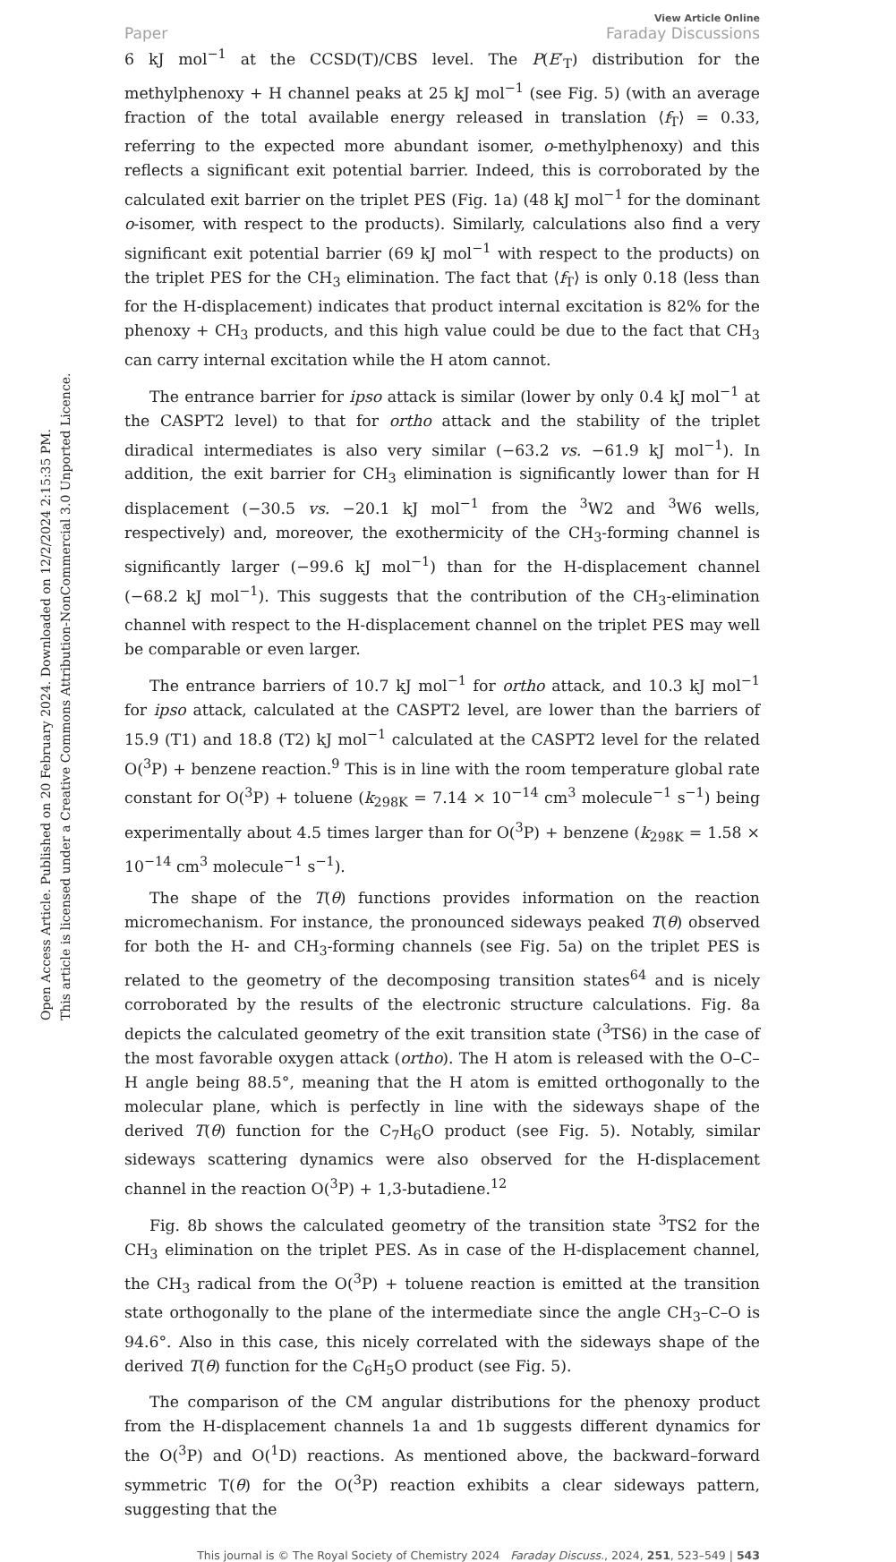Open Access Article. Published on 20 February 2024. Downloaded on 12/2/2024 2:15:35 PM.
This article is licensed under a Creative Commons Attribution-NonCommercial 3.0 Unported Licence.
Paper
View Article Online
Faraday Discussions
6 kJ mol<sup>−1</sup> at the CCSD(T)/CBS level. The P(E′<sub>T</sub>) distribution for the methylphenoxy + H channel peaks at 25 kJ mol<sup>−1</sup> (see Fig. 5) (with an average fraction of the total available energy released in translation ⟨f<sub>T</sub>⟩ = 0.33, referring to the expected more abundant isomer, o-methylphenoxy) and this reflects a significant exit potential barrier. Indeed, this is corroborated by the calculated exit barrier on the triplet PES (Fig. 1a) (48 kJ mol<sup>−1</sup> for the dominant o-isomer, with respect to the products). Similarly, calculations also find a very significant exit potential barrier (69 kJ mol<sup>−1</sup> with respect to the products) on the triplet PES for the CH<sub>3</sub> elimination. The fact that ⟨f<sub>T</sub>⟩ is only 0.18 (less than for the H-displacement) indicates that product internal excitation is 82% for the phenoxy + CH<sub>3</sub> products, and this high value could be due to the fact that CH<sub>3</sub> can carry internal excitation while the H atom cannot.
The entrance barrier for ipso attack is similar (lower by only 0.4 kJ mol<sup>−1</sup> at the CASPT2 level) to that for ortho attack and the stability of the triplet diradical intermediates is also very similar (−63.2 vs. −61.9 kJ mol<sup>−1</sup>). In addition, the exit barrier for CH<sub>3</sub> elimination is significantly lower than for H displacement (−30.5 vs. −20.1 kJ mol<sup>−1</sup> from the <sup>3</sup>W2 and <sup>3</sup>W6 wells, respectively) and, moreover, the exothermicity of the CH<sub>3</sub>-forming channel is significantly larger (−99.6 kJ mol<sup>−1</sup>) than for the H-displacement channel (−68.2 kJ mol<sup>−1</sup>). This suggests that the contribution of the CH<sub>3</sub>-elimination channel with respect to the H-displacement channel on the triplet PES may well be comparable or even larger.
The entrance barriers of 10.7 kJ mol<sup>−1</sup> for ortho attack, and 10.3 kJ mol<sup>−1</sup> for ipso attack, calculated at the CASPT2 level, are lower than the barriers of 15.9 (T1) and 18.8 (T2) kJ mol<sup>−1</sup> calculated at the CASPT2 level for the related O(<sup>3</sup>P) + benzene reaction.<sup>9</sup> This is in line with the room temperature global rate constant for O(<sup>3</sup>P) + toluene (k<sub>298K</sub> = 7.14 × 10<sup>−14</sup> cm<sup>3</sup> molecule<sup>−1</sup> s<sup>−1</sup>) being experimentally about 4.5 times larger than for O(<sup>3</sup>P) + benzene (k<sub>298K</sub> = 1.58 × 10<sup>−14</sup> cm<sup>3</sup> molecule<sup>−1</sup> s<sup>−1</sup>).
The shape of the T(θ) functions provides information on the reaction micromechanism. For instance, the pronounced sideways peaked T(θ) observed for both the H- and CH<sub>3</sub>-forming channels (see Fig. 5a) on the triplet PES is related to the geometry of the decomposing transition states<sup>64</sup> and is nicely corroborated by the results of the electronic structure calculations. Fig. 8a depicts the calculated geometry of the exit transition state (<sup>3</sup>TS6) in the case of the most favorable oxygen attack (ortho). The H atom is released with the O–C–H angle being 88.5°, meaning that the H atom is emitted orthogonally to the molecular plane, which is perfectly in line with the sideways shape of the derived T(θ) function for the C<sub>7</sub>H<sub>6</sub>O product (see Fig. 5). Notably, similar sideways scattering dynamics were also observed for the H-displacement channel in the reaction O(<sup>3</sup>P) + 1,3-butadiene.<sup>12</sup>
Fig. 8b shows the calculated geometry of the transition state <sup>3</sup>TS2 for the CH<sub>3</sub> elimination on the triplet PES. As in case of the H-displacement channel, the CH<sub>3</sub> radical from the O(<sup>3</sup>P) + toluene reaction is emitted at the transition state orthogonally to the plane of the intermediate since the angle CH<sub>3</sub>–C–O is 94.6°. Also in this case, this nicely correlated with the sideways shape of the derived T(θ) function for the C<sub>6</sub>H<sub>5</sub>O product (see Fig. 5).
The comparison of the CM angular distributions for the phenoxy product from the H-displacement channels 1a and 1b suggests different dynamics for the O(<sup>3</sup>P) and O(<sup>1</sup>D) reactions. As mentioned above, the backward–forward symmetric T(θ) for the O(<sup>3</sup>P) reaction exhibits a clear sideways pattern, suggesting that the
This journal is © The Royal Society of Chemistry 2024 Faraday Discuss., 2024, 251, 523–549 | 543